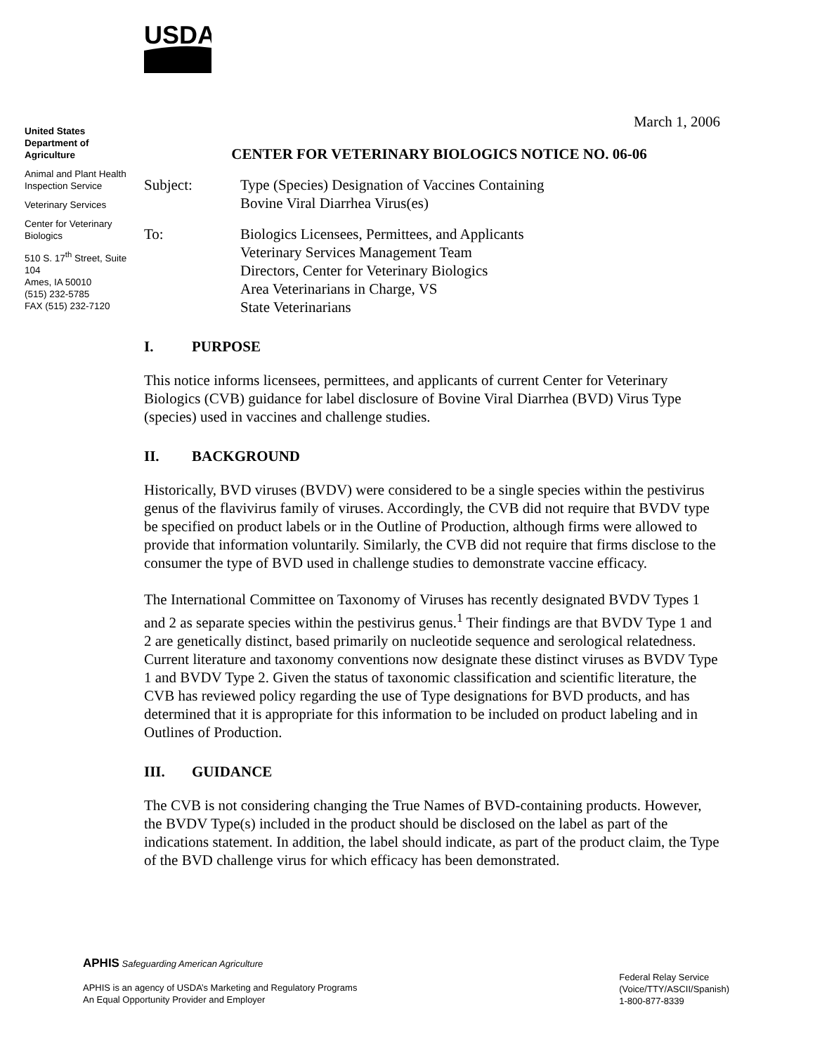USDA
United States Department of Agriculture
Animal and Plant Health Inspection Service
Veterinary Services
Center for Veterinary Biologics
510 S. 17<sup>th</sup> Street, Suite 104
Ames, IA 50010
(515) 232-5785
FAX (515) 232-7120
March 1, 2006
CENTER FOR VETERINARY BIOLOGICS NOTICE NO. 06-06
Subject: Type (Species) Designation of Vaccines Containing
Bovine Viral Diarrhea Virus(es)
To: Biologics Licensees, Permittees, and Applicants
Veterinary Services Management Team
Directors, Center for Veterinary Biologics
Area Veterinarians in Charge, VS
State Veterinarians
I. PURPOSE
This notice informs licensees, permittees, and applicants of current Center for Veterinary Biologics (CVB) guidance for label disclosure of Bovine Viral Diarrhea (BVD) Virus Type (species) used in vaccines and challenge studies.
II. BACKGROUND
Historically, BVD viruses (BVDV) were considered to be a single species within the pestivirus genus of the flavivirus family of viruses. Accordingly, the CVB did not require that BVDV type be specified on product labels or in the Outline of Production, although firms were allowed to provide that information voluntarily. Similarly, the CVB did not require that firms disclose to the consumer the type of BVD used in challenge studies to demonstrate vaccine efficacy.
The International Committee on Taxonomy of Viruses has recently designated BVDV Types 1 and 2 as separate species within the pestivirus genus.<sup>1</sup> Their findings are that BVDV Type 1 and 2 are genetically distinct, based primarily on nucleotide sequence and serological relatedness. Current literature and taxonomy conventions now designate these distinct viruses as BVDV Type 1 and BVDV Type 2. Given the status of taxonomic classification and scientific literature, the CVB has reviewed policy regarding the use of Type designations for BVD products, and has determined that it is appropriate for this information to be included on product labeling and in Outlines of Production.
III. GUIDANCE
The CVB is not considering changing the True Names of BVD-containing products. However, the BVDV Type(s) included in the product should be disclosed on the label as part of the indications statement. In addition, the label should indicate, as part of the product claim, the Type of the BVD challenge virus for which efficacy has been demonstrated.
APHIS Safeguarding American Agriculture
APHIS is an agency of USDA’s Marketing and Regulatory Programs
An Equal Opportunity Provider and Employer
Federal Relay Service
(Voice/TTY/ASCII/Spanish)
1-800-877-8339